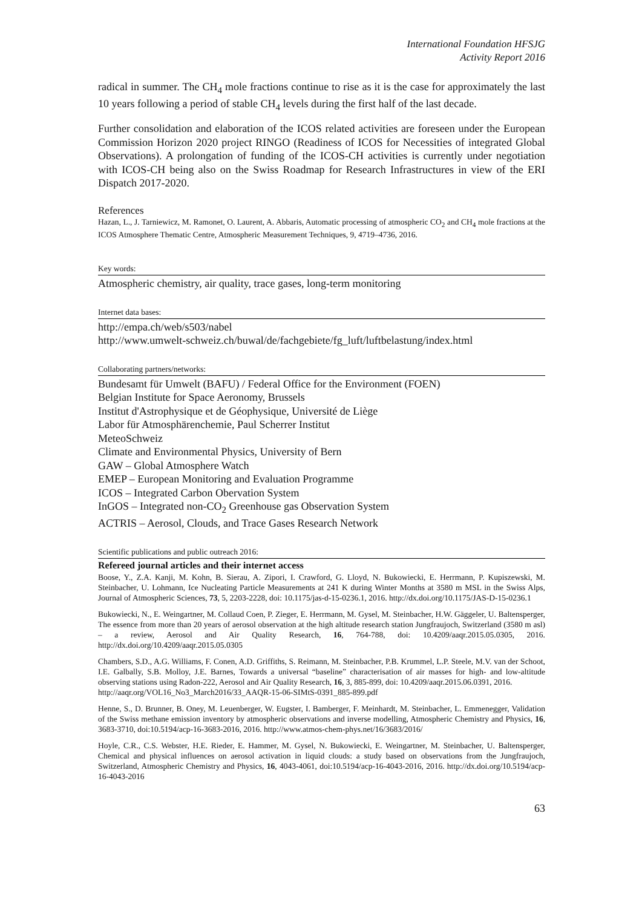International Foundation HFSJG
Activity Report 2016
radical in summer. The CH<sub>4</sub> mole fractions continue to rise as it is the case for approximately the last 10 years following a period of stable CH<sub>4</sub> levels during the first half of the last decade.
Further consolidation and elaboration of the ICOS related activities are foreseen under the European Commission Horizon 2020 project RINGO (Readiness of ICOS for Necessities of integrated Global Observations). A prolongation of funding of the ICOS-CH activities is currently under negotiation with ICOS-CH being also on the Swiss Roadmap for Research Infrastructures in view of the ERI Dispatch 2017-2020.
References
Hazan, L., J. Tarniewicz, M. Ramonet, O. Laurent, A. Abbaris, Automatic processing of atmospheric CO<sub>2</sub> and CH<sub>4</sub> mole fractions at the ICOS Atmosphere Thematic Centre, Atmospheric Measurement Techniques, 9, 4719–4736, 2016.
Key words:
Atmospheric chemistry, air quality, trace gases, long-term monitoring
Internet data bases:
http://empa.ch/web/s503/nabel
http://www.umwelt-schweiz.ch/buwal/de/fachgebiete/fg_luft/luftbelastung/index.html
Collaborating partners/networks:
Bundesamt für Umwelt (BAFU) / Federal Office for the Environment (FOEN)
Belgian Institute for Space Aeronomy, Brussels
Institut d'Astrophysique et de Géophysique, Université de Liège
Labor für Atmosphärenchemie, Paul Scherrer Institut
MeteoSchweiz
Climate and Environmental Physics, University of Bern
GAW – Global Atmosphere Watch
EMEP – European Monitoring and Evaluation Programme
ICOS – Integrated Carbon Obervation System
InGOS – Integrated non-CO<sub>2</sub> Greenhouse gas Observation System
ACTRIS – Aerosol, Clouds, and Trace Gases Research Network
Scientific publications and public outreach 2016:
Refereed journal articles and their internet access
Boose, Y., Z.A. Kanji, M. Kohn, B. Sierau, A. Zipori, I. Crawford, G. Lloyd, N. Bukowiecki, E. Herrmann, P. Kupiszewski, M. Steinbacher, U. Lohmann, Ice Nucleating Particle Measurements at 241 K during Winter Months at 3580 m MSL in the Swiss Alps, Journal of Atmospheric Sciences, 73, 5, 2203-2228, doi: 10.1175/jas-d-15-0236.1, 2016. http://dx.doi.org/10.1175/JAS-D-15-0236.1
Bukowiecki, N., E. Weingartner, M. Collaud Coen, P. Zieger, E. Herrmann, M. Gysel, M. Steinbacher, H.W. Gäggeler, U. Baltensperger, The essence from more than 20 years of aerosol observation at the high altitude research station Jungfraujoch, Switzerland (3580 m asl) – a review, Aerosol and Air Quality Research, 16, 764-788, doi: 10.4209/aaqr.2015.05.0305, 2016. http://dx.doi.org/10.4209/aaqr.2015.05.0305
Chambers, S.D., A.G. Williams, F. Conen, A.D. Griffiths, S. Reimann, M. Steinbacher, P.B. Krummel, L.P. Steele, M.V. van der Schoot, I.E. Galbally, S.B. Molloy, J.E. Barnes, Towards a universal “baseline” characterisation of air masses for high- and low-altitude observing stations using Radon-222, Aerosol and Air Quality Research, 16, 3, 885-899, doi: 10.4209/aaqr.2015.06.0391, 2016.
http://aaqr.org/VOL16_No3_March2016/33_AAQR-15-06-SIMtS-0391_885-899.pdf
Henne, S., D. Brunner, B. Oney, M. Leuenberger, W. Eugster, I. Bamberger, F. Meinhardt, M. Steinbacher, L. Emmenegger, Validation of the Swiss methane emission inventory by atmospheric observations and inverse modelling, Atmospheric Chemistry and Physics, 16, 3683-3710, doi:10.5194/acp-16-3683-2016, 2016. http://www.atmos-chem-phys.net/16/3683/2016/
Hoyle, C.R., C.S. Webster, H.E. Rieder, E. Hammer, M. Gysel, N. Bukowiecki, E. Weingartner, M. Steinbacher, U. Baltensperger, Chemical and physical influences on aerosol activation in liquid clouds: a study based on observations from the Jungfraujoch, Switzerland, Atmospheric Chemistry and Physics, 16, 4043-4061, doi:10.5194/acp-16-4043-2016, 2016. http://dx.doi.org/10.5194/acp-16-4043-2016
63